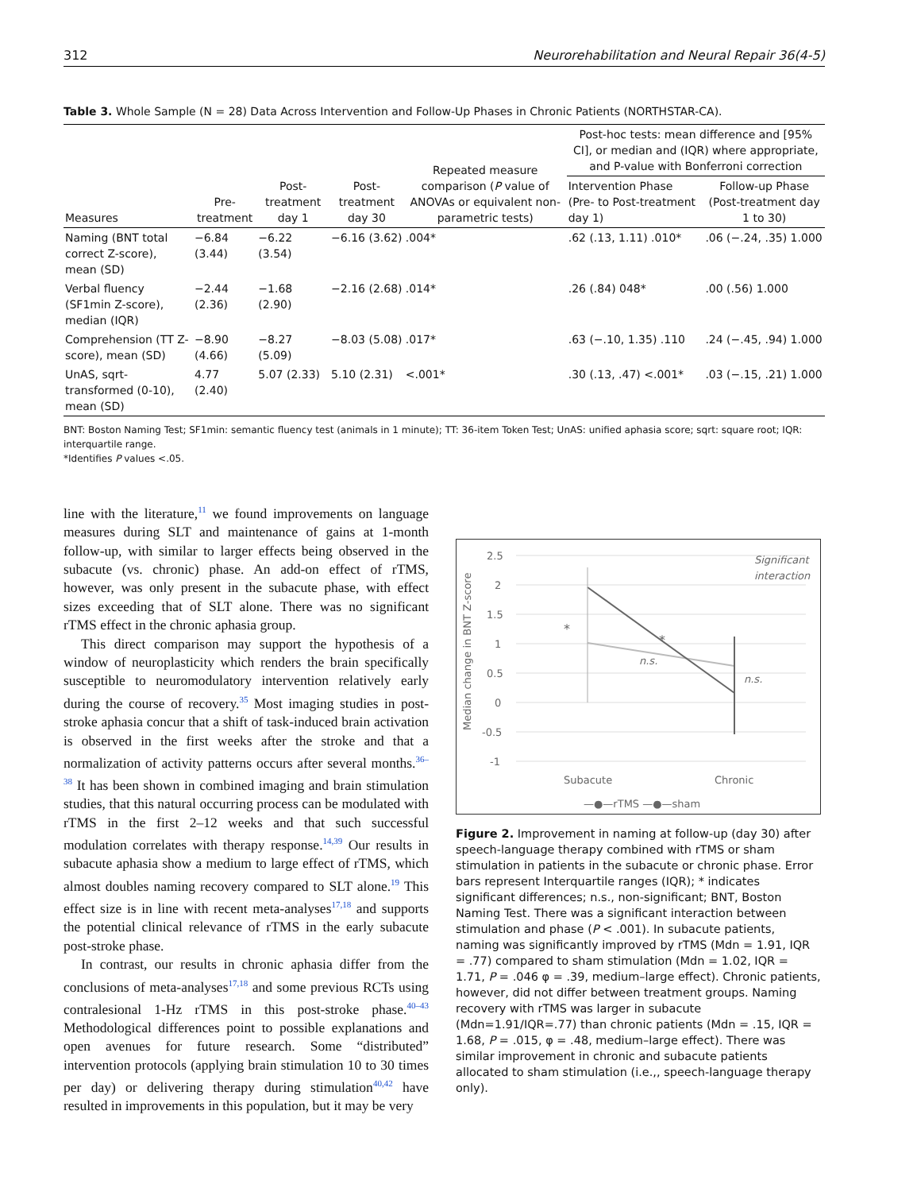312 Neurorehabilitation and Neural Repair 36(4-5)
Table 3. Whole Sample (N = 28) Data Across Intervention and Follow-Up Phases in Chronic Patients (NORTHSTAR-CA).
| Measures | Pre-treatment | Post-treatment day 1 | Post-treatment day 30 | Repeated measure comparison ( P value of ANOVAs or equivalent non-parametric tests) | Post-hoc tests: mean difference and [95% CI], or median and (IQR) where appropriate, and P-value with Bonferroni correction | |
| --- | --- | --- | --- | --- | --- | --- |
| | | | | | Intervention Phase (Pre- to Post-treatment day 1) | Follow-up Phase (Post-treatment day 1 to 30) |
| Naming (BNT total correct Z-score), mean (SD) | −6.84 (3.44) | −6.22 (3.54) | −6.16 (3.62) | .004* | .62 (.13, 1.11) .010* | .06 (−.24, .35) 1.000 |
| Verbal fluency (SF1min Z-score), median (IQR) | −2.44 (2.36) | −1.68 (2.90) | −2.16 (2.68) | .014* | .26 (.84) 048* | .00 (.56) 1.000 |
| Comprehension (TT Z-score), mean (SD) | −8.90 (4.66) | −8.27 (5.09) | −8.03 (5.08) | .017* | .63 (−.10, 1.35) .110 | .24 (−.45, .94) 1.000 |
| UnAS, sqrt-transformed (0-10), mean (SD) | 4.77 (2.40) | 5.07 (2.33) | 5.10 (2.31) | <.001* | .30 (.13, .47) <.001* | .03 (−.15, .21) 1.000 |
BNT: Boston Naming Test; SF1min: semantic fluency test (animals in 1 minute); TT: 36-item Token Test; UnAS: unified aphasia score; sqrt: square root; IQR: interquartile range.
*Identifies P values <.05.
line with the literature,<sup>11</sup> we found improvements on language measures during SLT and maintenance of gains at 1-month follow-up, with similar to larger effects being observed in the subacute (vs. chronic) phase. An add-on effect of rTMS, however, was only present in the subacute phase, with effect sizes exceeding that of SLT alone. There was no significant rTMS effect in the chronic aphasia group.
This direct comparison may support the hypothesis of a window of neuroplasticity which renders the brain specifically susceptible to neuromodulatory intervention relatively early during the course of recovery.<sup>35</sup> Most imaging studies in post-stroke aphasia concur that a shift of task-induced brain activation is observed in the first weeks after the stroke and that a normalization of activity patterns occurs after several months.<sup>36–38</sup> It has been shown in combined imaging and brain stimulation studies, that this natural occurring process can be modulated with rTMS in the first 2–12 weeks and that such successful modulation correlates with therapy response.<sup>14,39</sup> Our results in subacute aphasia show a medium to large effect of rTMS, which almost doubles naming recovery compared to SLT alone.<sup>19</sup> This effect size is in line with recent meta-analyses<sup>17,18</sup> and supports the potential clinical relevance of rTMS in the early subacute post-stroke phase.
In contrast, our results in chronic aphasia differ from the conclusions of meta-analyses<sup>17,18</sup> and some previous RCTs using contralesional 1-Hz rTMS in this post-stroke phase.<sup>40–43</sup> Methodological differences point to possible explanations and open avenues for future research. Some “distributed” intervention protocols (applying brain stimulation 10 to 30 times per day) or delivering therapy during stimulation<sup>40,42</sup> have resulted in improvements in this population, but it may be very
Median change in BNT Z-score
2.5
2
1.5
1
0.5
0
-0.5
-1
*
*
n.s.
n.s.
Significant
interaction
Subacute
Chronic
—●—rTMS —●—sham
Figure 2. Improvement in naming at follow-up (day 30) after speech-language therapy combined with rTMS or sham stimulation in patients in the subacute or chronic phase. Error bars represent Interquartile ranges (IQR); * indicates significant differences; n.s., non-significant; BNT, Boston Naming Test. There was a significant interaction between stimulation and phase (P < .001). In subacute patients, naming was significantly improved by rTMS (Mdn = 1.91, IQR = .77) compared to sham stimulation (Mdn = 1.02, IQR = 1.71, P = .046 φ = .39, medium–large effect). Chronic patients, however, did not differ between treatment groups. Naming recovery with rTMS was larger in subacute (Mdn=1.91/IQR=.77) than chronic patients (Mdn = .15, IQR = 1.68, P = .015, φ = .48, medium–large effect). There was similar improvement in chronic and subacute patients allocated to sham stimulation (i.e.,, speech-language therapy only).